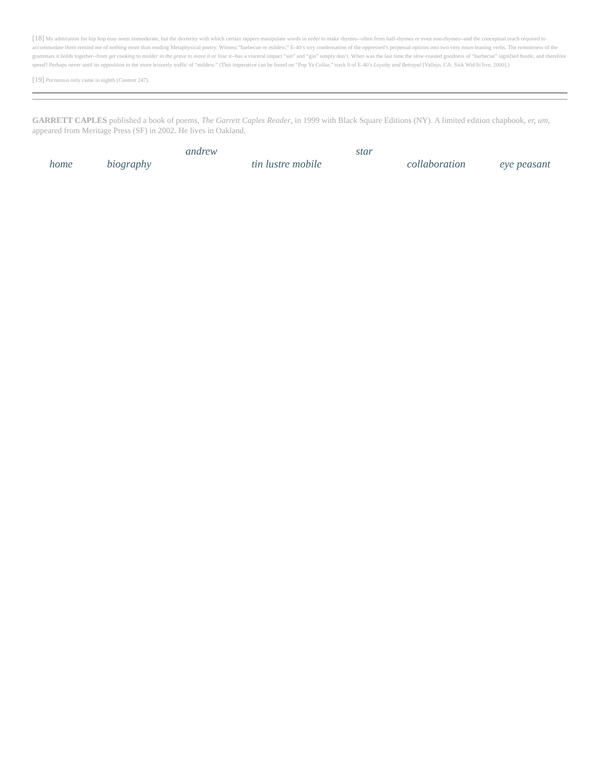[18] My admiration for hip hop may seem immoderate, but the dexterity with which certain rappers manipulate words in order to make rhymes--often from half-rhymes or even non-rhymes--and the conceptual reach required to accommodate them remind me of nothing more than reading Metaphysical poetry. Witness “barbecue or mildew,” E-40’s wry condensation of the oppressed’s perpetual options into two very noun-leaning verbs. The remoteness of the grammars it holds together--from get cooking to molder in the grave to move it or lose it--has a visceral impact “sin” and “gin” simply don’t. When was the last time the slow-roasted goodness of “barbecue” signified hustle, and therefore speed? Perhaps never until its opposition to the more leisurely traffic of “mildew.” (This imperative can be found on “Pop Ya Collar,” track 8 of E-40’s Loyalty and Betrayal [Vallejo, CA: Sick Wid It/Jive, 2000].)
[19] Parnassus only came in eighth (Content 247).
GARRETT CAPLES published a book of poems, The Garrett Caples Reader, in 1999 with Black Square Editions (NY). A limited edition chapbook, er, um, appeared from Meritage Press (SF) in 2002. He lives in Oakland.
home biography andrew
tin lustre mobile star
collaboration eye peasant